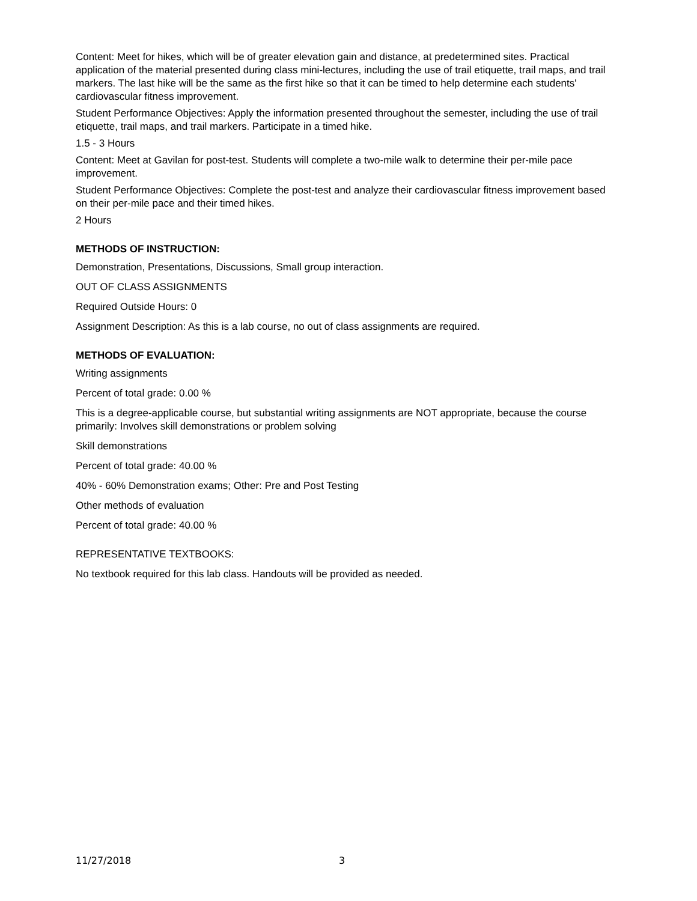Content: Meet for hikes, which will be of greater elevation gain and distance, at predetermined sites. Practical application of the material presented during class mini-lectures, including the use of trail etiquette, trail maps, and trail markers. The last hike will be the same as the first hike so that it can be timed to help determine each students' cardiovascular fitness improvement.
Student Performance Objectives: Apply the information presented throughout the semester, including the use of trail etiquette, trail maps, and trail markers. Participate in a timed hike.
1.5 - 3 Hours
Content: Meet at Gavilan for post-test. Students will complete a two-mile walk to determine their per-mile pace improvement.
Student Performance Objectives: Complete the post-test and analyze their cardiovascular fitness improvement based on their per-mile pace and their timed hikes.
2 Hours
METHODS OF INSTRUCTION:
Demonstration, Presentations, Discussions, Small group interaction.
OUT OF CLASS ASSIGNMENTS
Required Outside Hours: 0
Assignment Description: As this is a lab course, no out of class assignments are required.
METHODS OF EVALUATION:
Writing assignments
Percent of total grade: 0.00 %
This is a degree-applicable course, but substantial writing assignments are NOT appropriate, because the course primarily: Involves skill demonstrations or problem solving
Skill demonstrations
Percent of total grade: 40.00 %
40% - 60% Demonstration exams; Other: Pre and Post Testing
Other methods of evaluation
Percent of total grade: 40.00 %
REPRESENTATIVE TEXTBOOKS:
No textbook required for this lab class. Handouts will be provided as needed.
11/27/2018 3